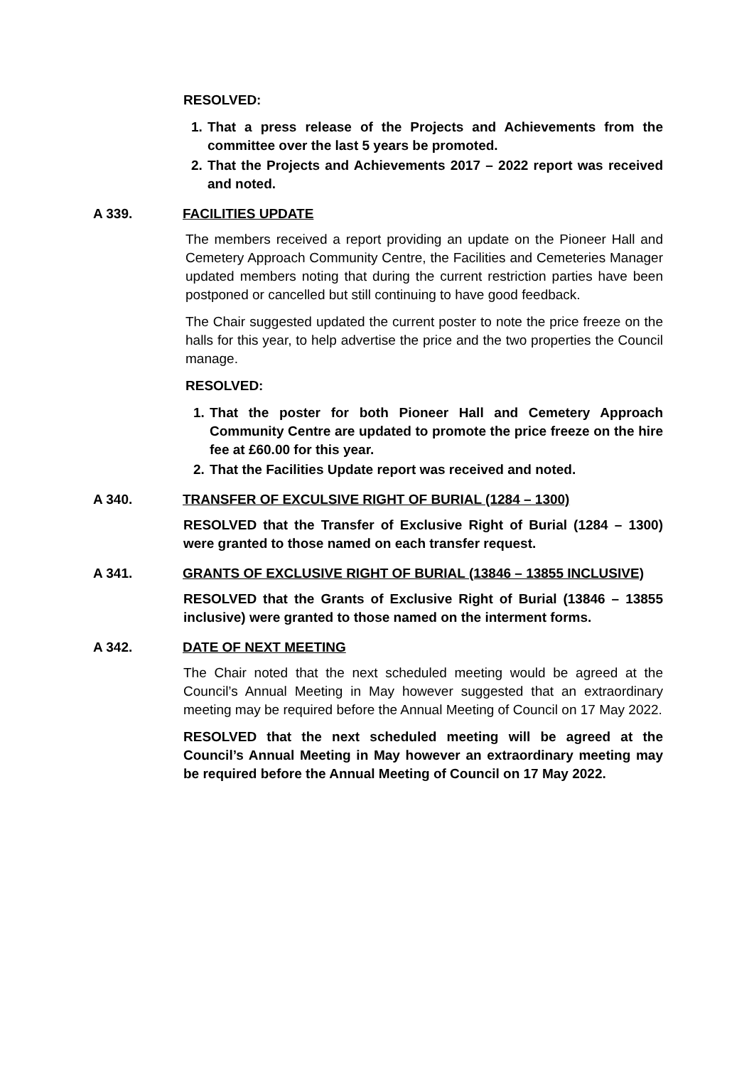RESOLVED:
1. That a press release of the Projects and Achievements from the committee over the last 5 years be promoted.
2. That the Projects and Achievements 2017 – 2022 report was received and noted.
A 339. FACILITIES UPDATE
The members received a report providing an update on the Pioneer Hall and Cemetery Approach Community Centre, the Facilities and Cemeteries Manager updated members noting that during the current restriction parties have been postponed or cancelled but still continuing to have good feedback.
The Chair suggested updated the current poster to note the price freeze on the halls for this year, to help advertise the price and the two properties the Council manage.
RESOLVED:
1. That the poster for both Pioneer Hall and Cemetery Approach Community Centre are updated to promote the price freeze on the hire fee at £60.00 for this year.
2. That the Facilities Update report was received and noted.
A 340. TRANSFER OF EXCULSIVE RIGHT OF BURIAL (1284 – 1300)
RESOLVED that the Transfer of Exclusive Right of Burial (1284 – 1300) were granted to those named on each transfer request.
A 341. GRANTS OF EXCLUSIVE RIGHT OF BURIAL (13846 – 13855 INCLUSIVE)
RESOLVED that the Grants of Exclusive Right of Burial (13846 – 13855 inclusive) were granted to those named on the interment forms.
A 342. DATE OF NEXT MEETING
The Chair noted that the next scheduled meeting would be agreed at the Council’s Annual Meeting in May however suggested that an extraordinary meeting may be required before the Annual Meeting of Council on 17 May 2022.
RESOLVED that the next scheduled meeting will be agreed at the Council’s Annual Meeting in May however an extraordinary meeting may be required before the Annual Meeting of Council on 17 May 2022.